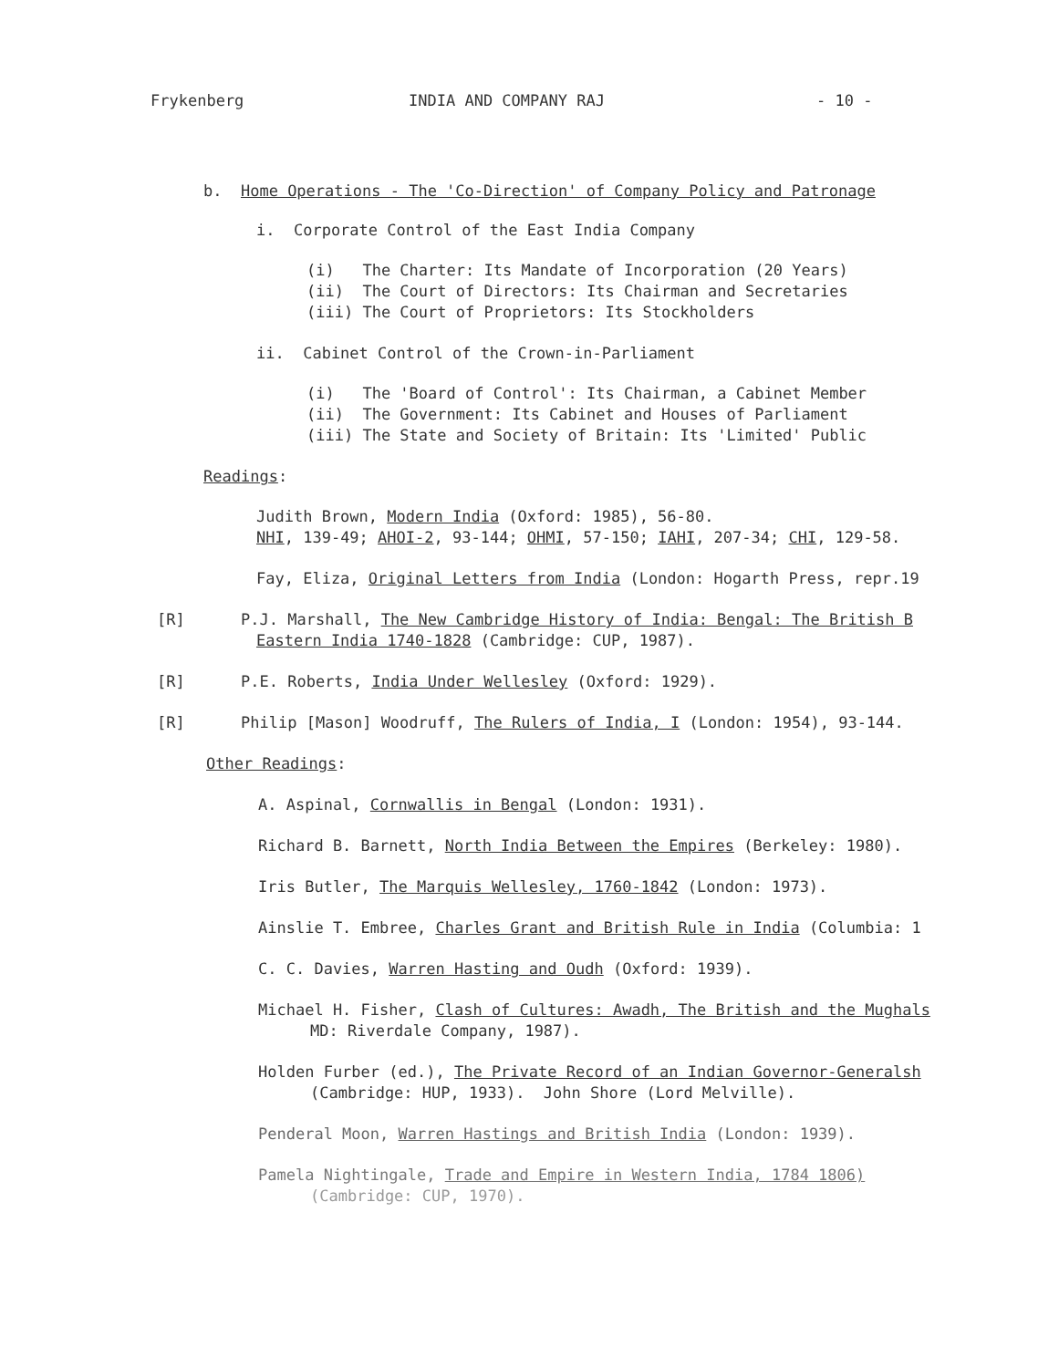Frykenberg INDIA AND COMPANY RAJ - 10 -
b. Home Operations - The 'Co-Direction' of Company Policy and Patronage
i. Corporate Control of the East India Company
(i) The Charter: Its Mandate of Incorporation (20 Years)
(ii) The Court of Directors: Its Chairman and Secretaries
(iii) The Court of Proprietors: Its Stockholders
ii. Cabinet Control of the Crown-in-Parliament
(i) The 'Board of Control': Its Chairman, a Cabinet Member
(ii) The Government: Its Cabinet and Houses of Parliament
(iii) The State and Society of Britain: Its 'Limited' Public
Readings:
Judith Brown, Modern India (Oxford: 1985), 56-80.
NHI, 139-49; AHOI-2, 93-144; OHMI, 57-150; IAHI, 207-34; CHI, 129-58.
Fay, Eliza, Original Letters from India (London: Hogarth Press, repr.19
[R] P.J. Marshall, The New Cambridge History of India: Bengal: The British B
Eastern India 1740-1828 (Cambridge: CUP, 1987).
[R] P.E. Roberts, India Under Wellesley (Oxford: 1929).
[R] Philip [Mason] Woodruff, The Rulers of India, I (London: 1954), 93-144.
Other Readings:
A. Aspinal, Cornwallis in Bengal (London: 1931).
Richard B. Barnett, North India Between the Empires (Berkeley: 1980).
Iris Butler, The Marquis Wellesley, 1760-1842 (London: 1973).
Ainslie T. Embree, Charles Grant and British Rule in India (Columbia: 1
C. C. Davies, Warren Hasting and Oudh (Oxford: 1939).
Michael H. Fisher, Clash of Cultures: Awadh, The British and the Mughals
MD: Riverdale Company, 1987).
Holden Furber (ed.), The Private Record of an Indian Governor-Generalsh
(Cambridge: HUP, 1933). John Shore (Lord Melville).
Penderal Moon, Warren Hastings and British India (London: 1939).
Pamela Nightingale, Trade and Empire in Western India, 1784 1806)
(Cambridge: CUP, 1970).